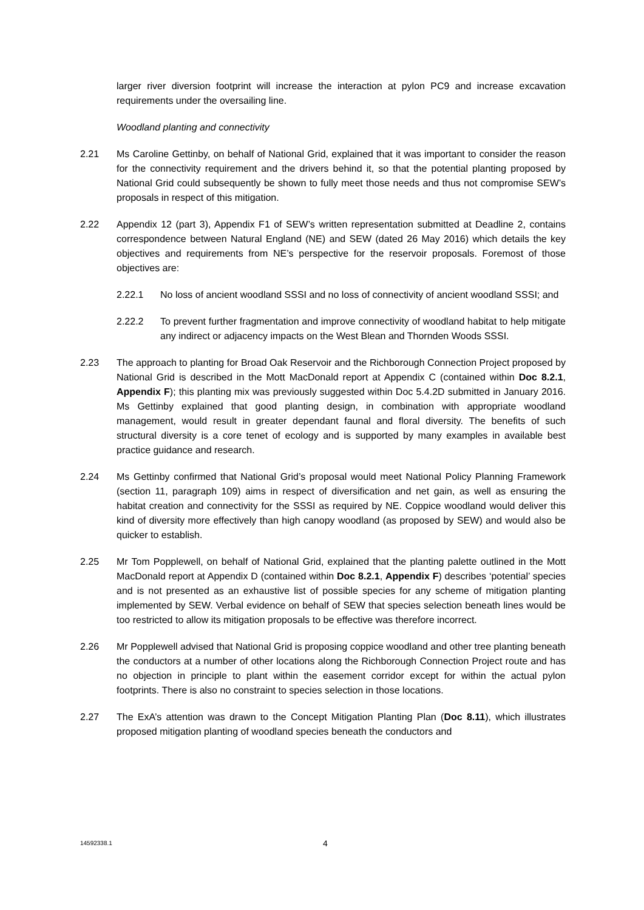larger river diversion footprint will increase the interaction at pylon PC9 and increase excavation requirements under the oversailing line.
Woodland planting and connectivity
2.21 Ms Caroline Gettinby, on behalf of National Grid, explained that it was important to consider the reason for the connectivity requirement and the drivers behind it, so that the potential planting proposed by National Grid could subsequently be shown to fully meet those needs and thus not compromise SEW’s proposals in respect of this mitigation.
2.22 Appendix 12 (part 3), Appendix F1 of SEW’s written representation submitted at Deadline 2, contains correspondence between Natural England (NE) and SEW (dated 26 May 2016) which details the key objectives and requirements from NE’s perspective for the reservoir proposals. Foremost of those objectives are:
2.22.1 No loss of ancient woodland SSSI and no loss of connectivity of ancient woodland SSSI; and
2.22.2 To prevent further fragmentation and improve connectivity of woodland habitat to help mitigate any indirect or adjacency impacts on the West Blean and Thornden Woods SSSI.
2.23 The approach to planting for Broad Oak Reservoir and the Richborough Connection Project proposed by National Grid is described in the Mott MacDonald report at Appendix C (contained within Doc 8.2.1, Appendix F); this planting mix was previously suggested within Doc 5.4.2D submitted in January 2016. Ms Gettinby explained that good planting design, in combination with appropriate woodland management, would result in greater dependant faunal and floral diversity. The benefits of such structural diversity is a core tenet of ecology and is supported by many examples in available best practice guidance and research.
2.24 Ms Gettinby confirmed that National Grid’s proposal would meet National Policy Planning Framework (section 11, paragraph 109) aims in respect of diversification and net gain, as well as ensuring the habitat creation and connectivity for the SSSI as required by NE. Coppice woodland would deliver this kind of diversity more effectively than high canopy woodland (as proposed by SEW) and would also be quicker to establish.
2.25 Mr Tom Popplewell, on behalf of National Grid, explained that the planting palette outlined in the Mott MacDonald report at Appendix D (contained within Doc 8.2.1, Appendix F) describes ‘potential’ species and is not presented as an exhaustive list of possible species for any scheme of mitigation planting implemented by SEW. Verbal evidence on behalf of SEW that species selection beneath lines would be too restricted to allow its mitigation proposals to be effective was therefore incorrect.
2.26 Mr Popplewell advised that National Grid is proposing coppice woodland and other tree planting beneath the conductors at a number of other locations along the Richborough Connection Project route and has no objection in principle to plant within the easement corridor except for within the actual pylon footprints. There is also no constraint to species selection in those locations.
2.27 The ExA’s attention was drawn to the Concept Mitigation Planting Plan (Doc 8.11), which illustrates proposed mitigation planting of woodland species beneath the conductors and
14592338.1
4